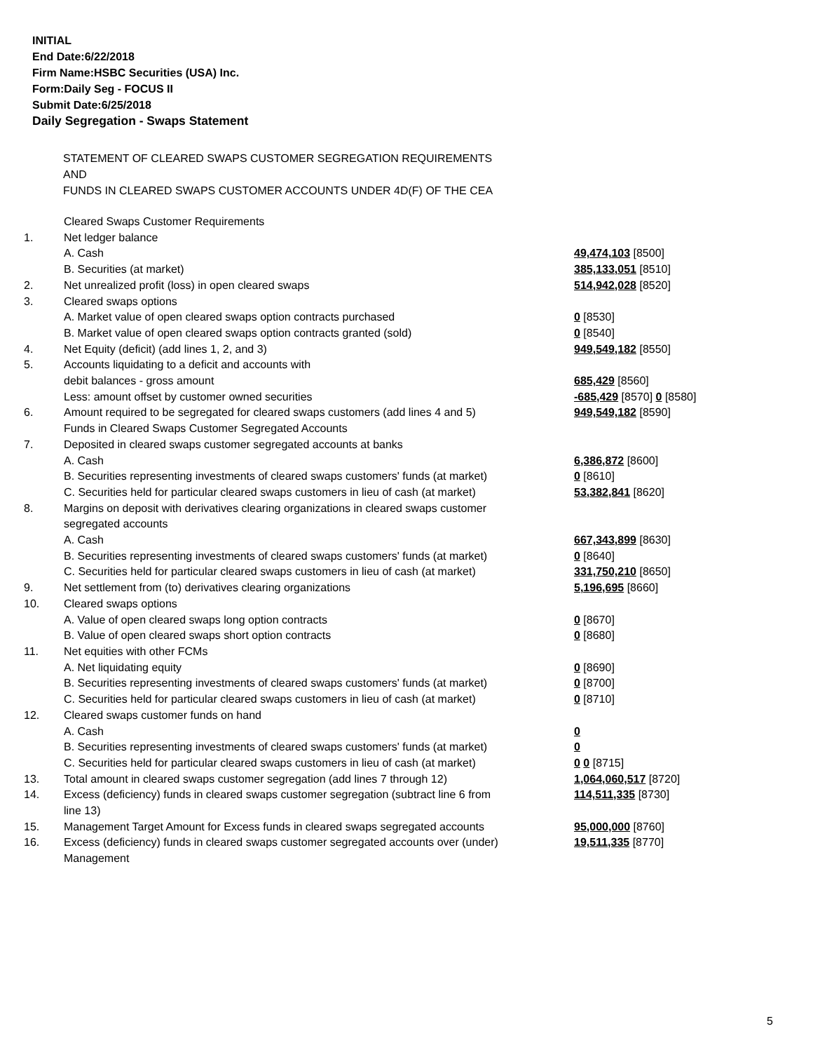INITIAL
End Date:6/22/2018
Firm Name:HSBC Securities (USA) Inc.
Form:Daily Seg - FOCUS II
Submit Date:6/25/2018
Daily Segregation - Swaps Statement
STATEMENT OF CLEARED SWAPS CUSTOMER SEGREGATION REQUIREMENTS
AND
FUNDS IN CLEARED SWAPS CUSTOMER ACCOUNTS UNDER 4D(F) OF THE CEA
| | Cleared Swaps Customer Requirements | |
| 1. | Net ledger balance | |
| | A. Cash | 49,474,103 [8500] |
| | B. Securities (at market) | 385,133,051 [8510] |
| 2. | Net unrealized profit (loss) in open cleared swaps | 514,942,028 [8520] |
| 3. | Cleared swaps options | |
| | A. Market value of open cleared swaps option contracts purchased | 0 [8530] |
| | B. Market value of open cleared swaps option contracts granted (sold) | 0 [8540] |
| 4. | Net Equity (deficit) (add lines 1, 2, and 3) | 949,549,182 [8550] |
| 5. | Accounts liquidating to a deficit and accounts with | |
| | debit balances - gross amount | 685,429 [8560] |
| | Less: amount offset by customer owned securities | -685,429 [8570] 0 [8580] |
| 6. | Amount required to be segregated for cleared swaps customers (add lines 4 and 5) | 949,549,182 [8590] |
| | Funds in Cleared Swaps Customer Segregated Accounts | |
| 7. | Deposited in cleared swaps customer segregated accounts at banks | |
| | A. Cash | 6,386,872 [8600] |
| | B. Securities representing investments of cleared swaps customers' funds (at market) | 0 [8610] |
| | C. Securities held for particular cleared swaps customers in lieu of cash (at market) | 53,382,841 [8620] |
| 8. | Margins on deposit with derivatives clearing organizations in cleared swaps customer segregated accounts | |
| | A. Cash | 667,343,899 [8630] |
| | B. Securities representing investments of cleared swaps customers' funds (at market) | 0 [8640] |
| | C. Securities held for particular cleared swaps customers in lieu of cash (at market) | 331,750,210 [8650] |
| 9. | Net settlement from (to) derivatives clearing organizations | 5,196,695 [8660] |
| 10. | Cleared swaps options | |
| | A. Value of open cleared swaps long option contracts | 0 [8670] |
| | B. Value of open cleared swaps short option contracts | 0 [8680] |
| 11. | Net equities with other FCMs | |
| | A. Net liquidating equity | 0 [8690] |
| | B. Securities representing investments of cleared swaps customers' funds (at market) | 0 [8700] |
| | C. Securities held for particular cleared swaps customers in lieu of cash (at market) | 0 [8710] |
| 12. | Cleared swaps customer funds on hand | |
| | A. Cash | 0 |
| | B. Securities representing investments of cleared swaps customers' funds (at market) | 0 |
| | C. Securities held for particular cleared swaps customers in lieu of cash (at market) | 0 0 [8715] |
| 13. | Total amount in cleared swaps customer segregation (add lines 7 through 12) | 1,064,060,517 [8720] |
| 14. | Excess (deficiency) funds in cleared swaps customer segregation (subtract line 6 from line 13) | 114,511,335 [8730] |
| 15. | Management Target Amount for Excess funds in cleared swaps segregated accounts | 95,000,000 [8760] |
| 16. | Excess (deficiency) funds in cleared swaps customer segregated accounts over (under) Management | 19,511,335 [8770] |
5